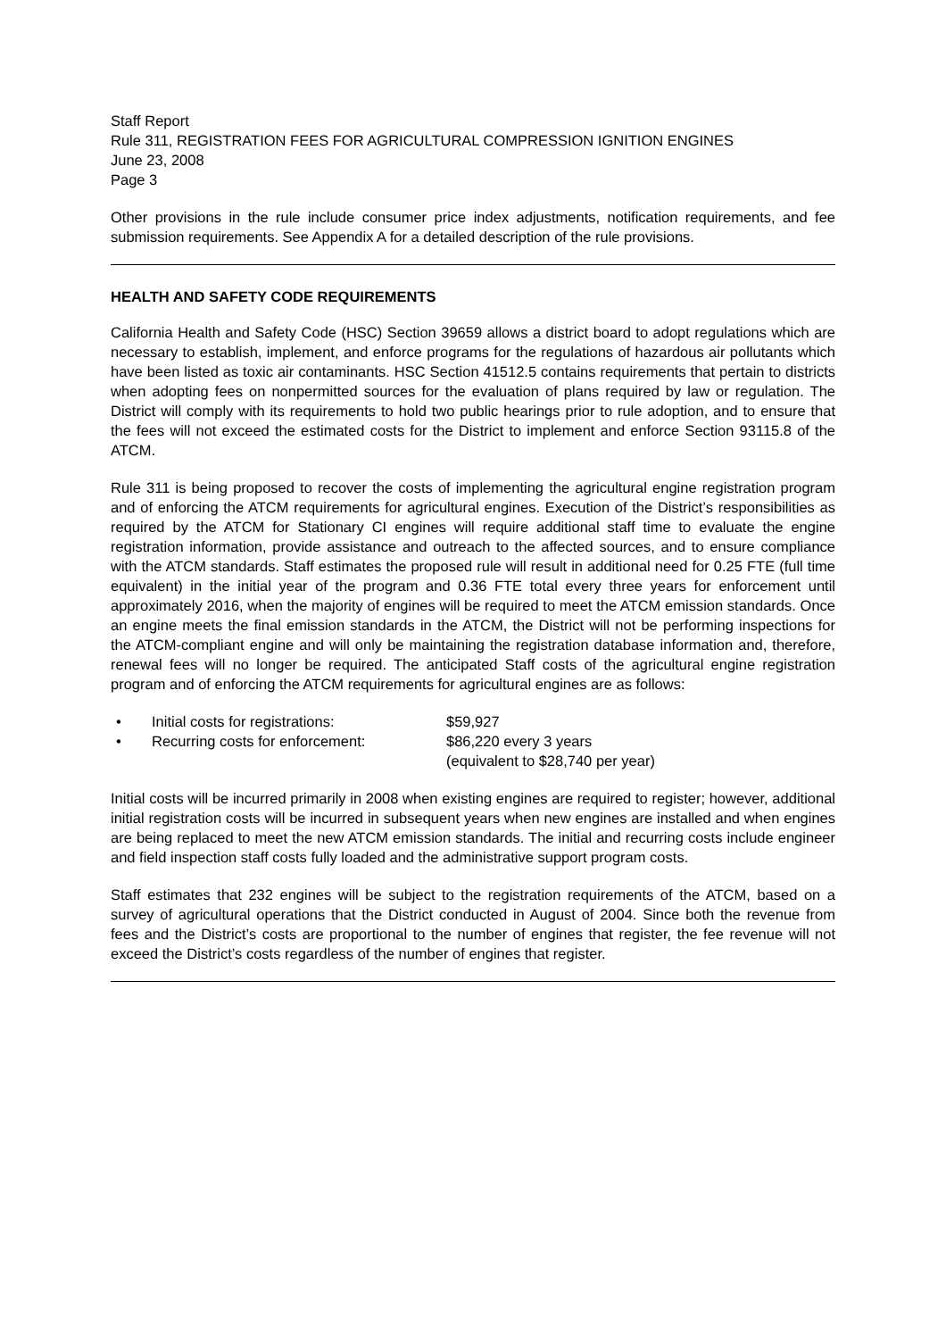Staff Report
Rule 311, REGISTRATION FEES FOR AGRICULTURAL COMPRESSION IGNITION ENGINES
June 23, 2008
Page 3
Other provisions in the rule include consumer price index adjustments, notification requirements, and fee submission requirements. See Appendix A for a detailed description of the rule provisions.
HEALTH AND SAFETY CODE REQUIREMENTS
California Health and Safety Code (HSC) Section 39659 allows a district board to adopt regulations which are necessary to establish, implement, and enforce programs for the regulations of hazardous air pollutants which have been listed as toxic air contaminants. HSC Section 41512.5 contains requirements that pertain to districts when adopting fees on nonpermitted sources for the evaluation of plans required by law or regulation. The District will comply with its requirements to hold two public hearings prior to rule adoption, and to ensure that the fees will not exceed the estimated costs for the District to implement and enforce Section 93115.8 of the ATCM.
Rule 311 is being proposed to recover the costs of implementing the agricultural engine registration program and of enforcing the ATCM requirements for agricultural engines. Execution of the District’s responsibilities as required by the ATCM for Stationary CI engines will require additional staff time to evaluate the engine registration information, provide assistance and outreach to the affected sources, and to ensure compliance with the ATCM standards. Staff estimates the proposed rule will result in additional need for 0.25 FTE (full time equivalent) in the initial year of the program and 0.36 FTE total every three years for enforcement until approximately 2016, when the majority of engines will be required to meet the ATCM emission standards. Once an engine meets the final emission standards in the ATCM, the District will not be performing inspections for the ATCM-compliant engine and will only be maintaining the registration database information and, therefore, renewal fees will no longer be required. The anticipated Staff costs of the agricultural engine registration program and of enforcing the ATCM requirements for agricultural engines are as follows:
• Initial costs for registrations: $59,927
• Recurring costs for enforcement: $86,220 every 3 years
(equivalent to $28,740 per year)
Initial costs will be incurred primarily in 2008 when existing engines are required to register; however, additional initial registration costs will be incurred in subsequent years when new engines are installed and when engines are being replaced to meet the new ATCM emission standards. The initial and recurring costs include engineer and field inspection staff costs fully loaded and the administrative support program costs.
Staff estimates that 232 engines will be subject to the registration requirements of the ATCM, based on a survey of agricultural operations that the District conducted in August of 2004. Since both the revenue from fees and the District’s costs are proportional to the number of engines that register, the fee revenue will not exceed the District’s costs regardless of the number of engines that register.